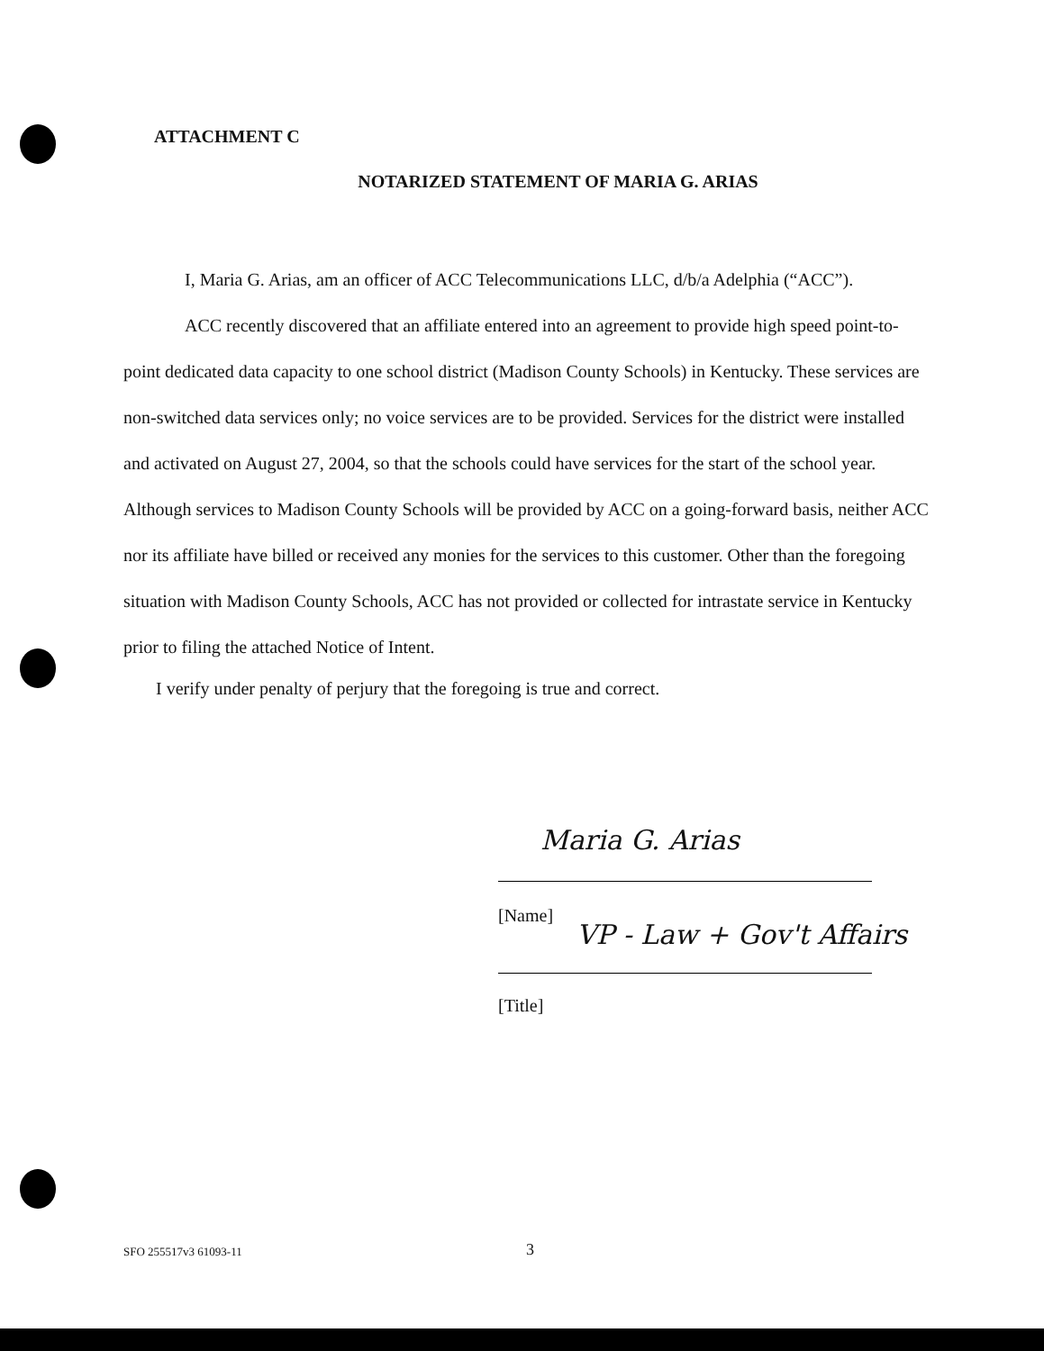ATTACHMENT C
NOTARIZED STATEMENT OF MARIA G. ARIAS
I, Maria G. Arias, am an officer of ACC Telecommunications LLC, d/b/a Adelphia (“ACC”).
ACC recently discovered that an affiliate entered into an agreement to provide high speed point-to-point dedicated data capacity to one school district (Madison County Schools) in Kentucky. These services are non-switched data services only; no voice services are to be provided. Services for the district were installed and activated on August 27, 2004, so that the schools could have services for the start of the school year. Although services to Madison County Schools will be provided by ACC on a going-forward basis, neither ACC nor its affiliate have billed or received any monies for the services to this customer. Other than the foregoing situation with Madison County Schools, ACC has not provided or collected for intrastate service in Kentucky prior to filing the attached Notice of Intent.
I verify under penalty of perjury that the foregoing is true and correct.
Maria G. Arias
[Name]
VP - Law + Gov't Affairs
[Title]
SFO 255517v3 61093-11 3